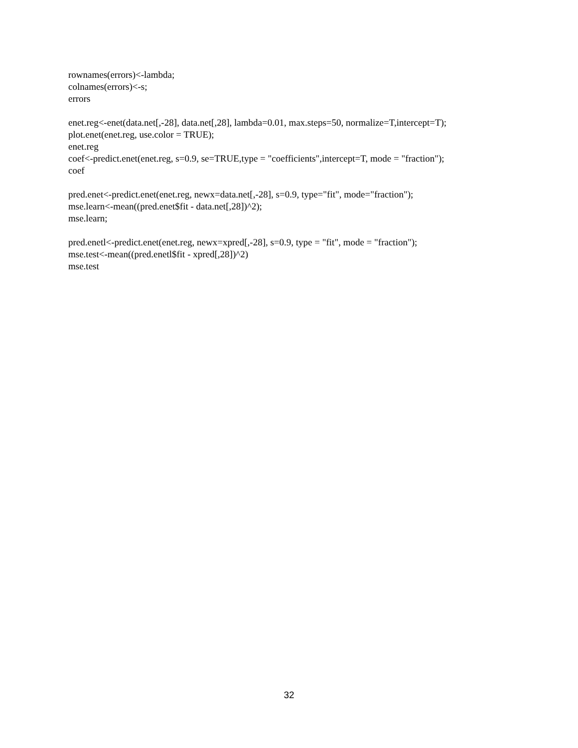rownames(errors)<-lambda;
colnames(errors)<-s;
errors
enet.reg<-enet(data.net[,-28], data.net[,28], lambda=0.01, max.steps=50, normalize=T,intercept=T);
plot.enet(enet.reg, use.color = TRUE);
enet.reg
coef<-predict.enet(enet.reg, s=0.9, se=TRUE,type = "coefficients",intercept=T, mode = "fraction");
coef
pred.enet<-predict.enet(enet.reg, newx=data.net[,-28], s=0.9, type="fit", mode="fraction");
mse.learn<-mean((pred.enet$fit - data.net[,28])^2);
mse.learn;
pred.enetl<-predict.enet(enet.reg, newx=xpred[,-28], s=0.9, type = "fit", mode = "fraction");
mse.test<-mean((pred.enetl$fit - xpred[,28])^2)
mse.test
32